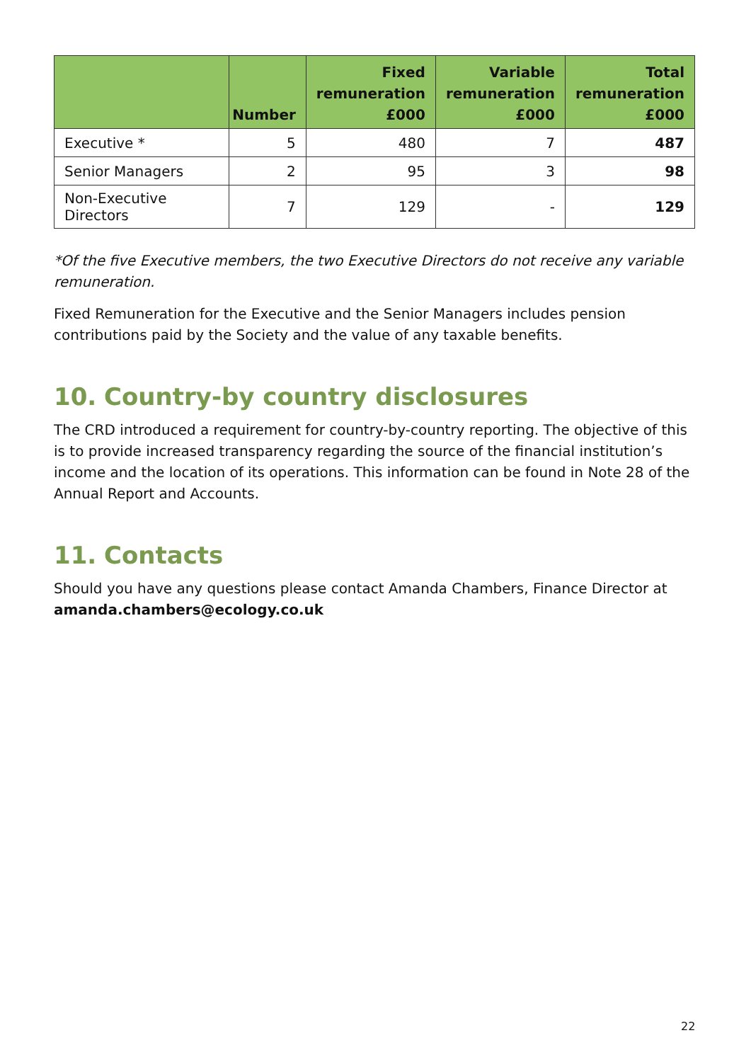| | Number | Fixed remuneration £000 | Variable remuneration £000 | Total remuneration £000 |
| --- | --- | --- | --- | --- |
| Executive * | 5 | 480 | 7 | 487 |
| Senior Managers | 2 | 95 | 3 | 98 |
| Non-Executive Directors | 7 | 129 | - | 129 |
*Of the five Executive members, the two Executive Directors do not receive any variable remuneration.
Fixed Remuneration for the Executive and the Senior Managers includes pension contributions paid by the Society and the value of any taxable benefits.
10. Country-by country disclosures
The CRD introduced a requirement for country-by-country reporting. The objective of this is to provide increased transparency regarding the source of the financial institution’s income and the location of its operations. This information can be found in Note 28 of the Annual Report and Accounts.
11. Contacts
Should you have any questions please contact Amanda Chambers, Finance Director at amanda.chambers@ecology.co.uk
22